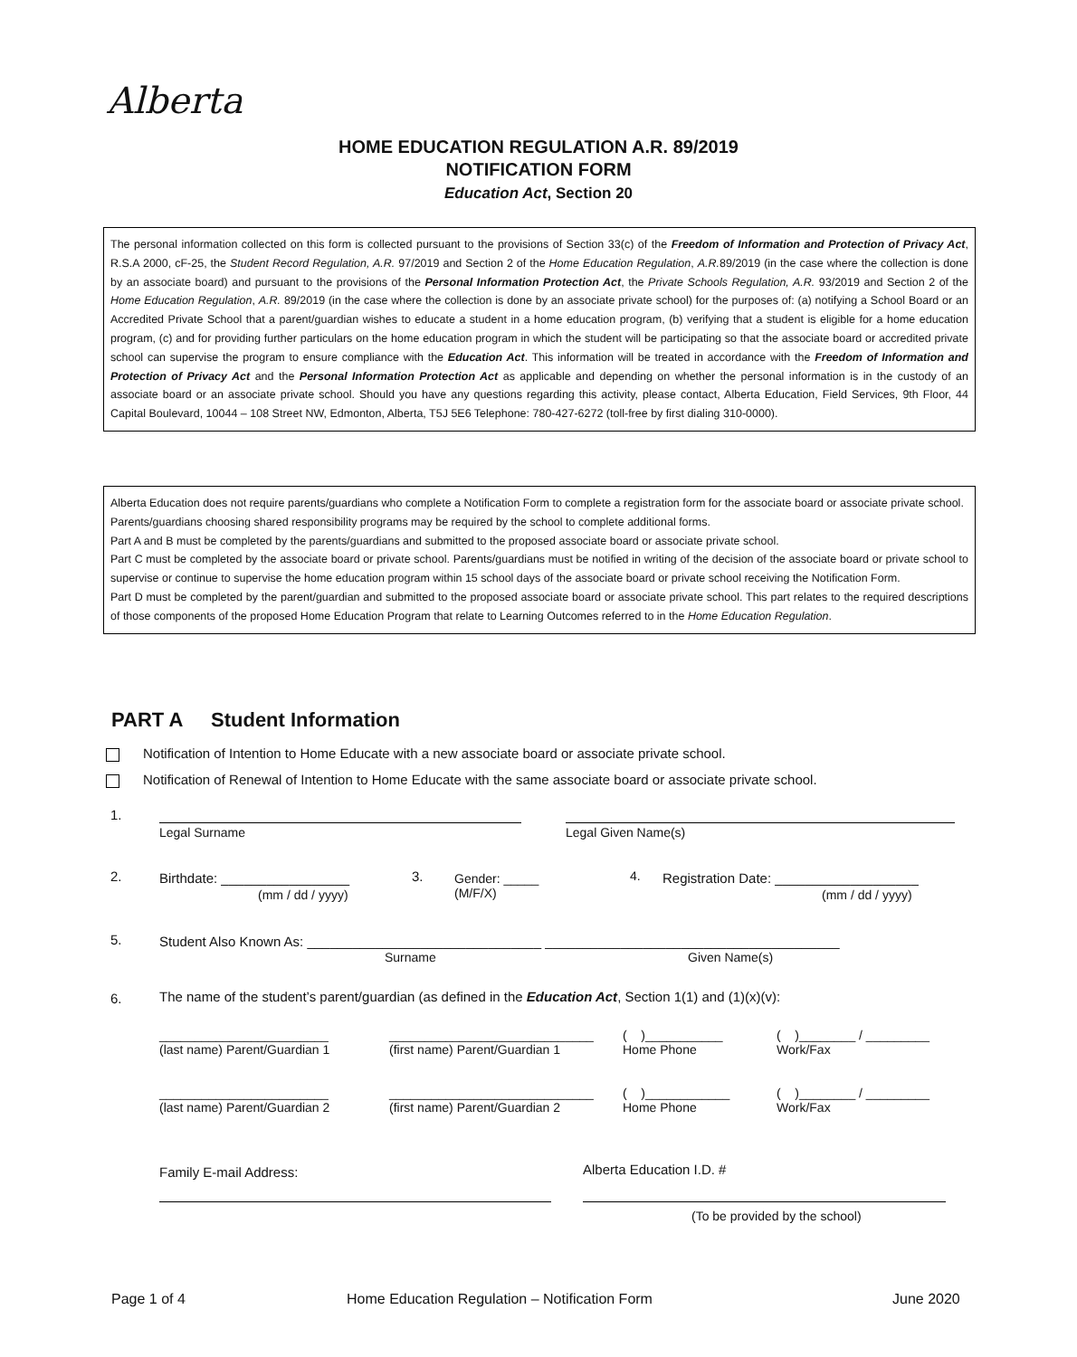Alberta
HOME EDUCATION REGULATION A.R. 89/2019
NOTIFICATION FORM
Education Act, Section 20
The personal information collected on this form is collected pursuant to the provisions of Section 33(c) of the Freedom of Information and Protection of Privacy Act, R.S.A 2000, cF-25, the Student Record Regulation, A.R. 97/2019 and Section 2 of the Home Education Regulation, A.R. 89/2019 (in the case where the collection is done by an associate board) and pursuant to the provisions of the Personal Information Protection Act, the Private Schools Regulation, A.R. 93/2019 and Section 2 of the Home Education Regulation, A.R. 89/2019 (in the case where the collection is done by an associate private school) for the purposes of: (a) notifying a School Board or an Accredited Private School that a parent/guardian wishes to educate a student in a home education program, (b) verifying that a student is eligible for a home education program, (c) and for providing further particulars on the home education program in which the student will be participating so that the associate board or accredited private school can supervise the program to ensure compliance with the Education Act. This information will be treated in accordance with the Freedom of Information and Protection of Privacy Act and the Personal Information Protection Act as applicable and depending on whether the personal information is in the custody of an associate board or an associate private school. Should you have any questions regarding this activity, please contact, Alberta Education, Field Services, 9th Floor, 44 Capital Boulevard, 10044 – 108 Street NW, Edmonton, Alberta, T5J 5E6 Telephone: 780-427-6272 (toll-free by first dialing 310-0000).
Alberta Education does not require parents/guardians who complete a Notification Form to complete a registration form for the associate board or associate private school.
Parents/guardians choosing shared responsibility programs may be required by the school to complete additional forms.
Part A and B must be completed by the parents/guardians and submitted to the proposed associate board or associate private school.
Part C must be completed by the associate board or private school. Parents/guardians must be notified in writing of the decision of the associate board or private school to supervise or continue to supervise the home education program within 15 school days of the associate board or private school receiving the Notification Form.
Part D must be completed by the parent/guardian and submitted to the proposed associate board or associate private school. This part relates to the required descriptions of those components of the proposed Home Education Program that relate to Learning Outcomes referred to in the Home Education Regulation.
PART A Student Information
Notification of Intention to Home Educate with a new associate board or associate private school.
Notification of Renewal of Intention to Home Educate with the same associate board or associate private school.
1.
Legal Surname Legal Given Name(s)
2. Birthdate: _________________
(mm / dd / yyyy)
3.
Gender: _____
(M/F/X)
4.
Registration Date: ___________________
(mm / dd / yyyy)
5.
Student Also Known As: _______________________________ _______________________________________
Surname Given Name(s)
6.
The name of the student’s parent/guardian (as defined in the Education Act, Section 1(1) and (1)(x)(v):
________________________
(last name) Parent/Guardian 1
_____________________________
(first name) Parent/Guardian 1
( )___________
Home Phone
( )________ / _________
Work/Fax
________________________
(last name) Parent/Guardian 2
_____________________________
(first name) Parent/Guardian 2
( )____________
Home Phone
( )________ / _________
Work/Fax
Family E-mail Address: Alberta Education I.D. #
(To be provided by the school)
Page 1 of 4
Home Education Regulation – Notification Form
June 2020